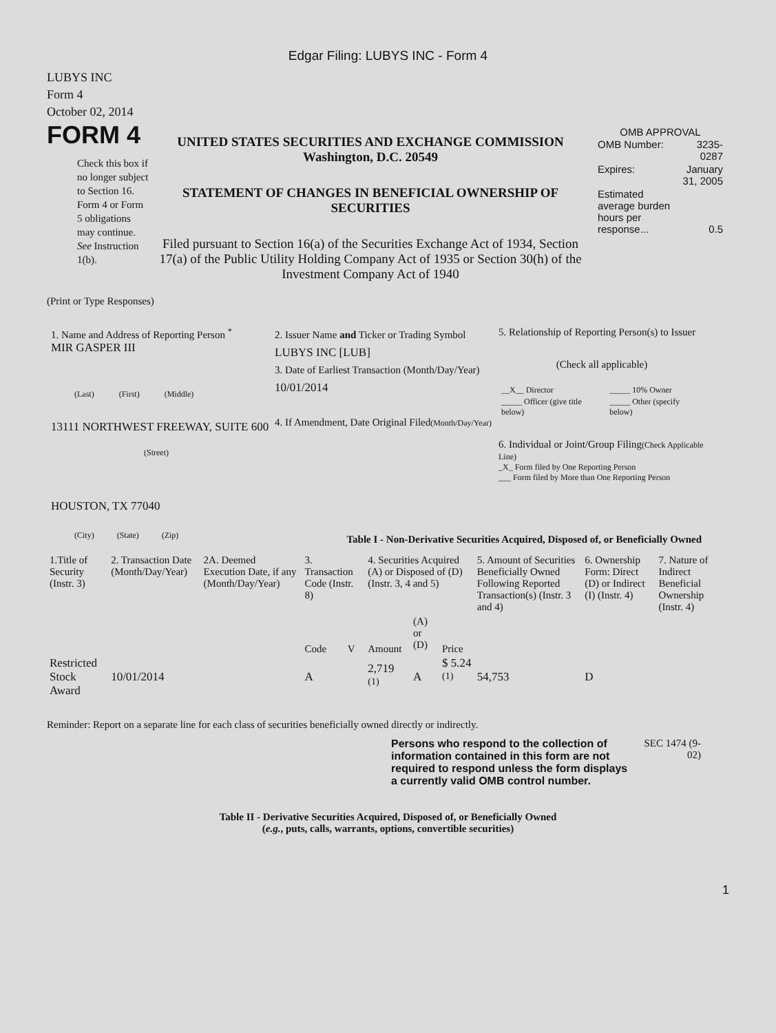Edgar Filing: LUBYS INC - Form 4
LUBYS INC
Form 4
October 02, 2014
FORM 4
Check this box if no longer subject to Section 16. Form 4 or Form 5 obligations may continue. See Instruction 1(b).
UNITED STATES SECURITIES AND EXCHANGE COMMISSION
Washington, D.C. 20549
STATEMENT OF CHANGES IN BENEFICIAL OWNERSHIP OF SECURITIES
Filed pursuant to Section 16(a) of the Securities Exchange Act of 1934, Section 17(a) of the Public Utility Holding Company Act of 1935 or Section 30(h) of the Investment Company Act of 1940
OMB APPROVAL
| OMB Number: | 3235-0287 |
| Expires: | January 31, 2005 |
| Estimated average burden hours per response... | 0.5 |
(Print or Type Responses)
1. Name and Address of Reporting Person <sup>*</sup>
MIR GASPER III
(Last) (First) (Middle)
13111 NORTHWEST FREEWAY, SUITE 600
(Street)
HOUSTON, TX 77040
(City) (State) (Zip)
2. Issuer Name and Ticker or Trading Symbol
LUBYS INC [LUB]
3. Date of Earliest Transaction (Month/Day/Year)
10/01/2014
4. If Amendment, Date Original Filed(Month/Day/Year)
5. Relationship of Reporting Person(s) to Issuer
(Check all applicable)
| __X__ Director | _____ 10% Owner |
| _____ Officer (give title below) | _____ Other (specify below) |
6. Individual or Joint/Group Filing(Check Applicable Line)
_X_ Form filed by One Reporting Person
___ Form filed by More than One Reporting Person
Table I - Non-Derivative Securities Acquired, Disposed of, or Beneficially Owned
| 1.Title of Security (Instr. 3) | 2. Transaction Date (Month/Day/Year) | 2A. Deemed Execution Date, if any (Month/Day/Year) | 3. Transaction Code (Instr. 8) | | 4. Securities Acquired (A) or Disposed of (D) (Instr. 3, 4 and 5) | | | 5. Amount of Securities Beneficially Owned Following Reported Transaction(s) (Instr. 3 and 4) | 6. Ownership Form: Direct (D) or Indirect (I) (Instr. 4) | 7. Nature of Indirect Beneficial Ownership (Instr. 4) |
| --- | --- | --- | --- | --- | --- | --- | --- | --- | --- | --- |
| | | | Code | V | Amount | (A) or (D) | Price | | | |
| Restricted Stock Award | 10/01/2014 | | A | | 2,719 <sup>(1)</sup> | A | $ 5.24 <sup>(1)</sup> | 54,753 | D | |
Reminder: Report on a separate line for each class of securities beneficially owned directly or indirectly.
Persons who respond to the collection of information contained in this form are not required to respond unless the form displays a currently valid OMB control number.
SEC 1474 (9-02)
Table II - Derivative Securities Acquired, Disposed of, or Beneficially Owned
(e.g., puts, calls, warrants, options, convertible securities)
1